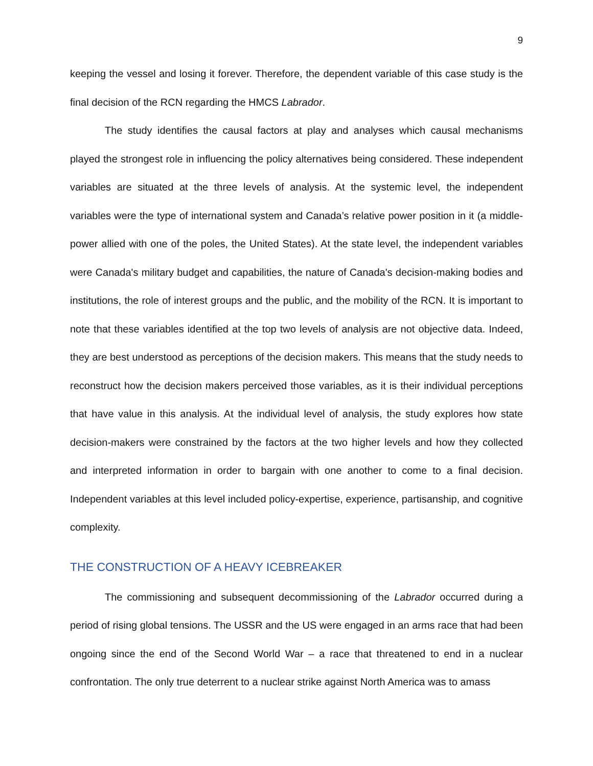9
keeping the vessel and losing it forever. Therefore, the dependent variable of this case study is the final decision of the RCN regarding the HMCS Labrador.
The study identifies the causal factors at play and analyses which causal mechanisms played the strongest role in influencing the policy alternatives being considered. These independent variables are situated at the three levels of analysis. At the systemic level, the independent variables were the type of international system and Canada’s relative power position in it (a middle-power allied with one of the poles, the United States). At the state level, the independent variables were Canada's military budget and capabilities, the nature of Canada's decision-making bodies and institutions, the role of interest groups and the public, and the mobility of the RCN. It is important to note that these variables identified at the top two levels of analysis are not objective data. Indeed, they are best understood as perceptions of the decision makers. This means that the study needs to reconstruct how the decision makers perceived those variables, as it is their individual perceptions that have value in this analysis. At the individual level of analysis, the study explores how state decision-makers were constrained by the factors at the two higher levels and how they collected and interpreted information in order to bargain with one another to come to a final decision. Independent variables at this level included policy-expertise, experience, partisanship, and cognitive complexity.
THE CONSTRUCTION OF A HEAVY ICEBREAKER
The commissioning and subsequent decommissioning of the Labrador occurred during a period of rising global tensions. The USSR and the US were engaged in an arms race that had been ongoing since the end of the Second World War – a race that threatened to end in a nuclear confrontation. The only true deterrent to a nuclear strike against North America was to amass